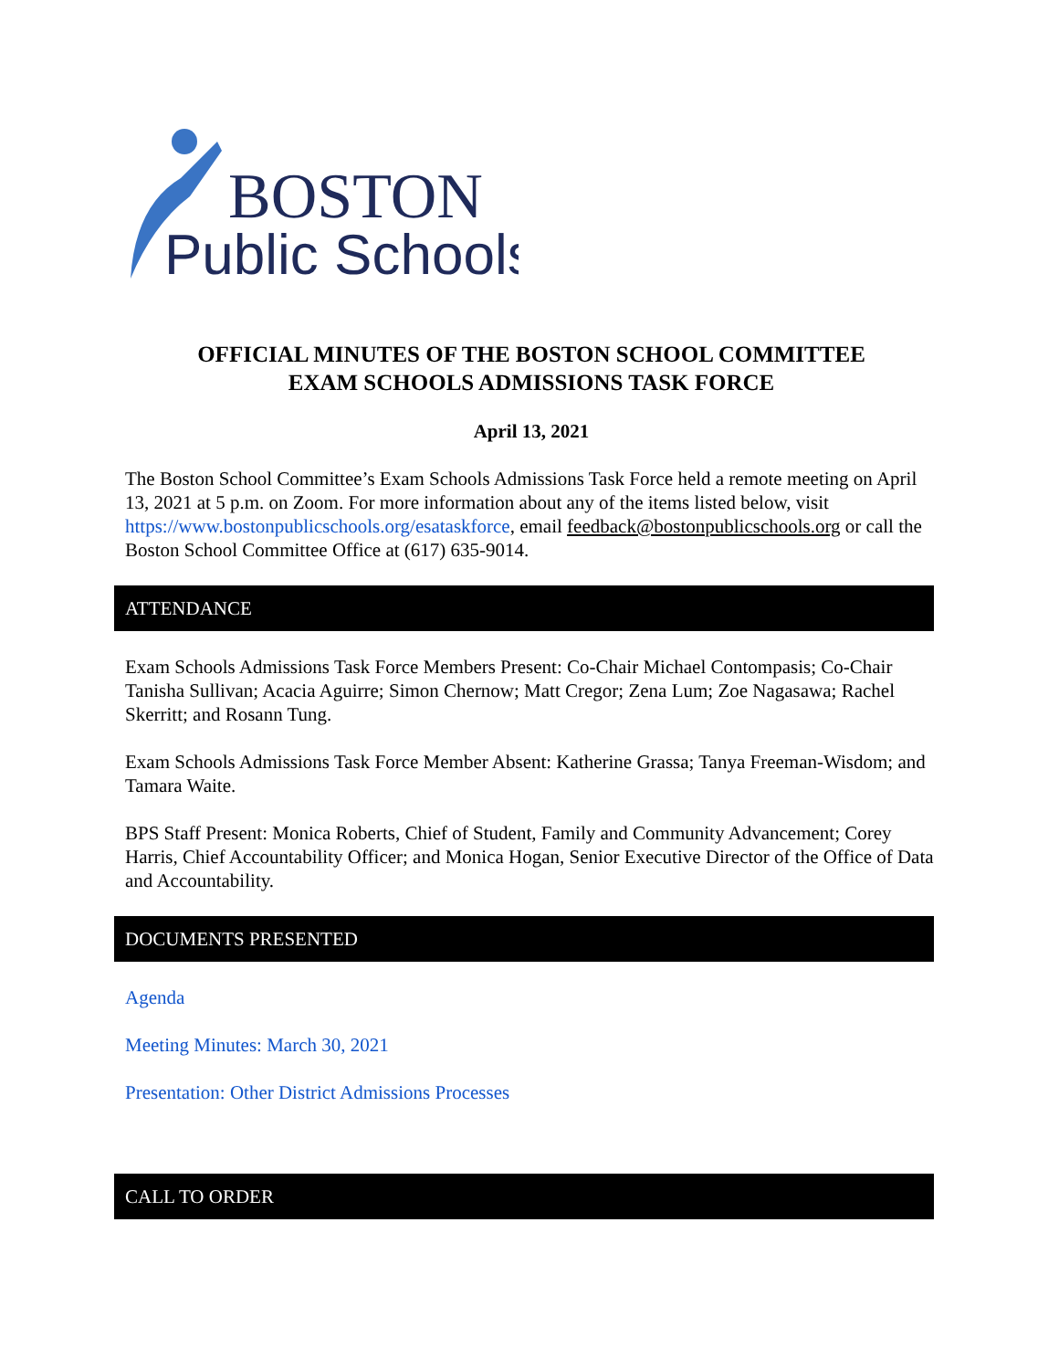BOSTON
Public Schools
OFFICIAL MINUTES OF THE BOSTON SCHOOL COMMITTEE
EXAM SCHOOLS ADMISSIONS TASK FORCE
April 13, 2021
The Boston School Committee’s Exam Schools Admissions Task Force held a remote meeting on April 13, 2021 at 5 p.m. on Zoom. For more information about any of the items listed below, visit https://www.bostonpublicschools.org/esataskforce, email feedback@bostonpublicschools.org or call the Boston School Committee Office at (617) 635-9014.
ATTENDANCE
Exam Schools Admissions Task Force Members Present: Co-Chair Michael Contompasis; Co-Chair Tanisha Sullivan; Acacia Aguirre; Simon Chernow; Matt Cregor; Zena Lum; Zoe Nagasawa; Rachel Skerritt; and Rosann Tung.
Exam Schools Admissions Task Force Member Absent: Katherine Grassa; Tanya Freeman-Wisdom; and Tamara Waite.
BPS Staff Present: Monica Roberts, Chief of Student, Family and Community Advancement; Corey Harris, Chief Accountability Officer; and Monica Hogan, Senior Executive Director of the Office of Data and Accountability.
DOCUMENTS PRESENTED
Agenda
Meeting Minutes: March 30, 2021
Presentation: Other District Admissions Processes
CALL TO ORDER